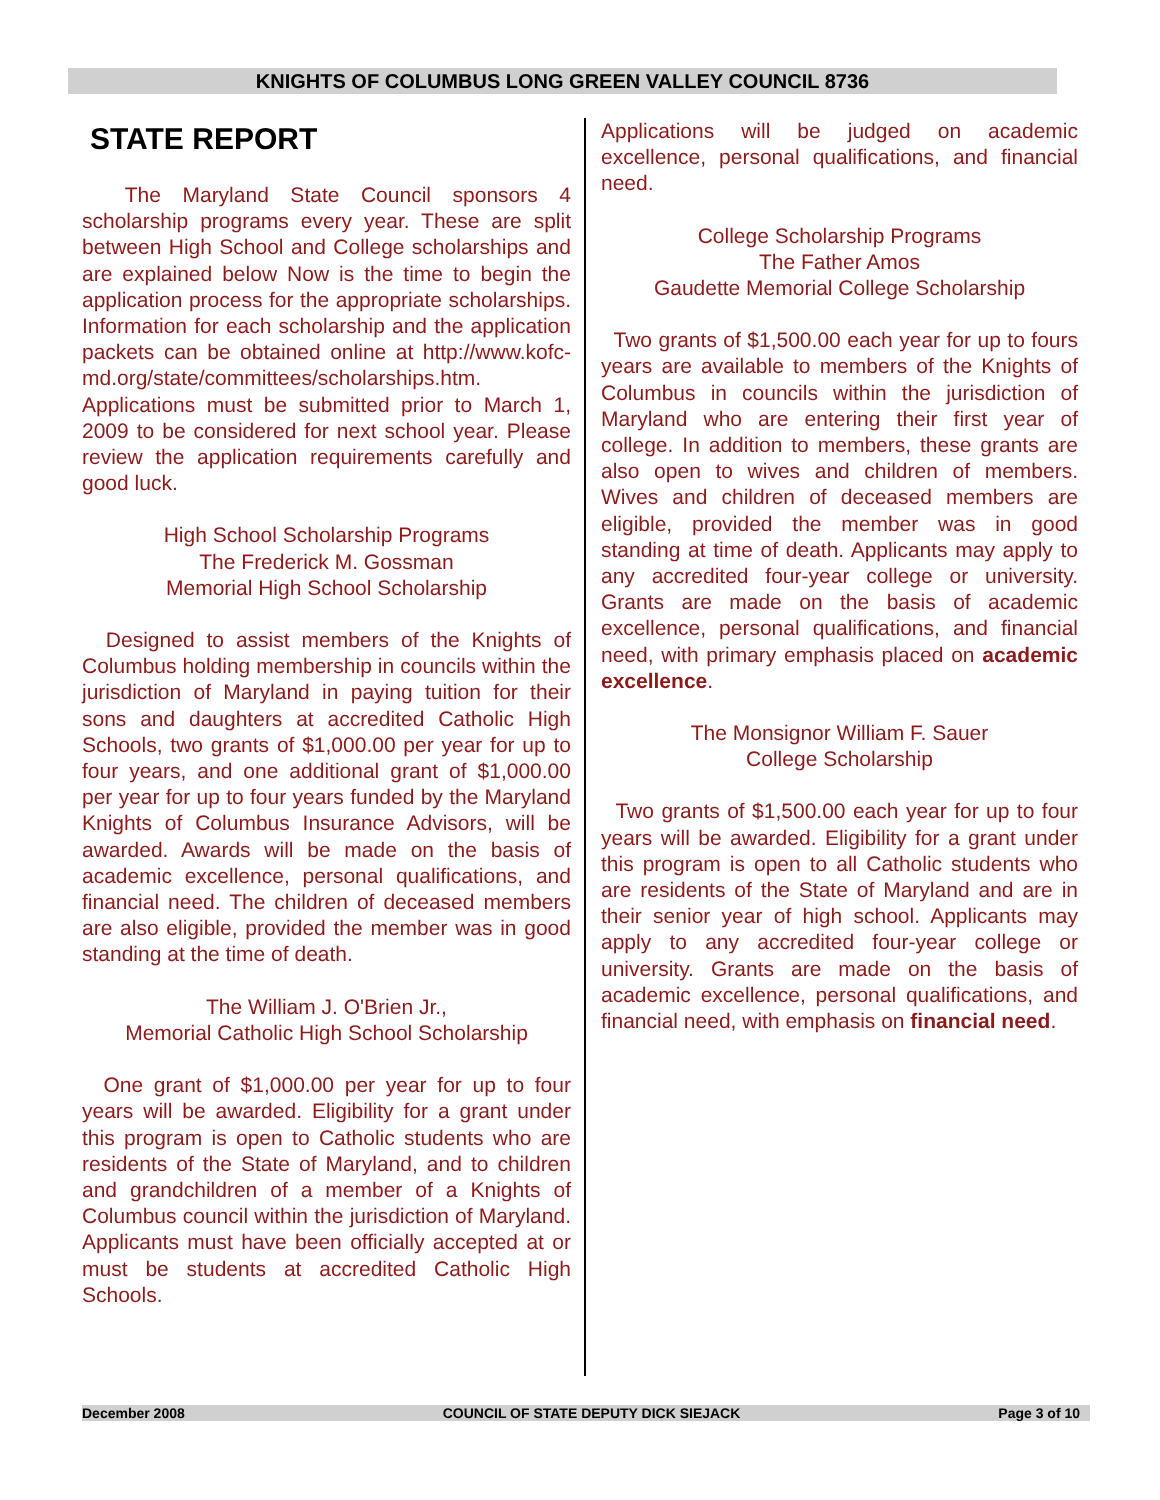KNIGHTS OF COLUMBUS LONG GREEN VALLEY COUNCIL 8736
STATE REPORT
The Maryland State Council sponsors 4 scholarship programs every year. These are split between High School and College scholarships and are explained below Now is the time to begin the application process for the appropriate scholarships. Information for each scholarship and the application packets can be obtained online at http://www.kofc-md.org/state/committees/scholarships.htm. Applications must be submitted prior to March 1, 2009 to be considered for next school year. Please review the application requirements carefully and good luck.
High School Scholarship Programs
The Frederick M. Gossman
Memorial High School Scholarship
Designed to assist members of the Knights of Columbus holding membership in councils within the jurisdiction of Maryland in paying tuition for their sons and daughters at accredited Catholic High Schools, two grants of $1,000.00 per year for up to four years, and one additional grant of $1,000.00 per year for up to four years funded by the Maryland Knights of Columbus Insurance Advisors, will be awarded. Awards will be made on the basis of academic excellence, personal qualifications, and financial need. The children of deceased members are also eligible, provided the member was in good standing at the time of death.
The William J. O'Brien Jr.,
Memorial Catholic High School Scholarship
One grant of $1,000.00 per year for up to four years will be awarded. Eligibility for a grant under this program is open to Catholic students who are residents of the State of Maryland, and to children and grandchildren of a member of a Knights of Columbus council within the jurisdiction of Maryland. Applicants must have been officially accepted at or must be students at accredited Catholic High Schools.
Applications will be judged on academic excellence, personal qualifications, and financial need.
College Scholarship Programs
The Father Amos
Gaudette Memorial College Scholarship
Two grants of $1,500.00 each year for up to fours years are available to members of the Knights of Columbus in councils within the jurisdiction of Maryland who are entering their first year of college. In addition to members, these grants are also open to wives and children of members. Wives and children of deceased members are eligible, provided the member was in good standing at time of death. Applicants may apply to any accredited four-year college or university. Grants are made on the basis of academic excellence, personal qualifications, and financial need, with primary emphasis placed on academic excellence.
The Monsignor William F. Sauer
College Scholarship
Two grants of $1,500.00 each year for up to four years will be awarded. Eligibility for a grant under this program is open to all Catholic students who are residents of the State of Maryland and are in their senior year of high school. Applicants may apply to any accredited four-year college or university. Grants are made on the basis of academic excellence, personal qualifications, and financial need, with emphasis on financial need.
December 2008 COUNCIL OF STATE DEPUTY DICK SIEJACK Page 3 of 10